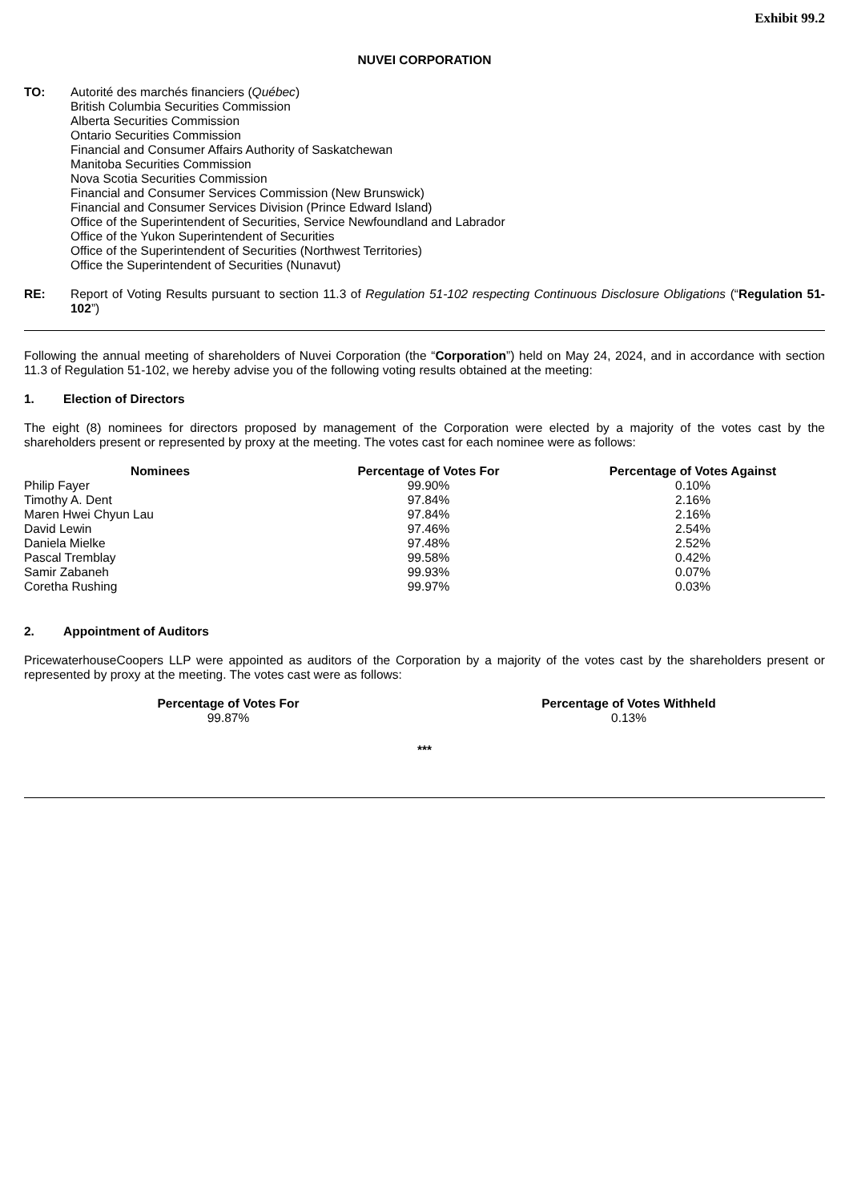Exhibit 99.2
NUVEI CORPORATION
TO: Autorité des marchés financiers (Québec)
British Columbia Securities Commission
Alberta Securities Commission
Ontario Securities Commission
Financial and Consumer Affairs Authority of Saskatchewan
Manitoba Securities Commission
Nova Scotia Securities Commission
Financial and Consumer Services Commission (New Brunswick)
Financial and Consumer Services Division (Prince Edward Island)
Office of the Superintendent of Securities, Service Newfoundland and Labrador
Office of the Yukon Superintendent of Securities
Office of the Superintendent of Securities (Northwest Territories)
Office the Superintendent of Securities (Nunavut)
RE: Report of Voting Results pursuant to section 11.3 of Regulation 51-102 respecting Continuous Disclosure Obligations (“Regulation 51-102”)
Following the annual meeting of shareholders of Nuvei Corporation (the “Corporation”) held on May 24, 2024, and in accordance with section 11.3 of Regulation 51-102, we hereby advise you of the following voting results obtained at the meeting:
1. Election of Directors
The eight (8) nominees for directors proposed by management of the Corporation were elected by a majority of the votes cast by the shareholders present or represented by proxy at the meeting. The votes cast for each nominee were as follows:
| Nominees | Percentage of Votes For | Percentage of Votes Against |
| --- | --- | --- |
| Philip Fayer | 99.90% | 0.10% |
| Timothy A. Dent | 97.84% | 2.16% |
| Maren Hwei Chyun Lau | 97.84% | 2.16% |
| David Lewin | 97.46% | 2.54% |
| Daniela Mielke | 97.48% | 2.52% |
| Pascal Tremblay | 99.58% | 0.42% |
| Samir Zabaneh | 99.93% | 0.07% |
| Coretha Rushing | 99.97% | 0.03% |
2. Appointment of Auditors
PricewaterhouseCoopers LLP were appointed as auditors of the Corporation by a majority of the votes cast by the shareholders present or represented by proxy at the meeting. The votes cast were as follows:
| Percentage of Votes For | Percentage of Votes Withheld |
| --- | --- |
| 99.87% | 0.13% |
***